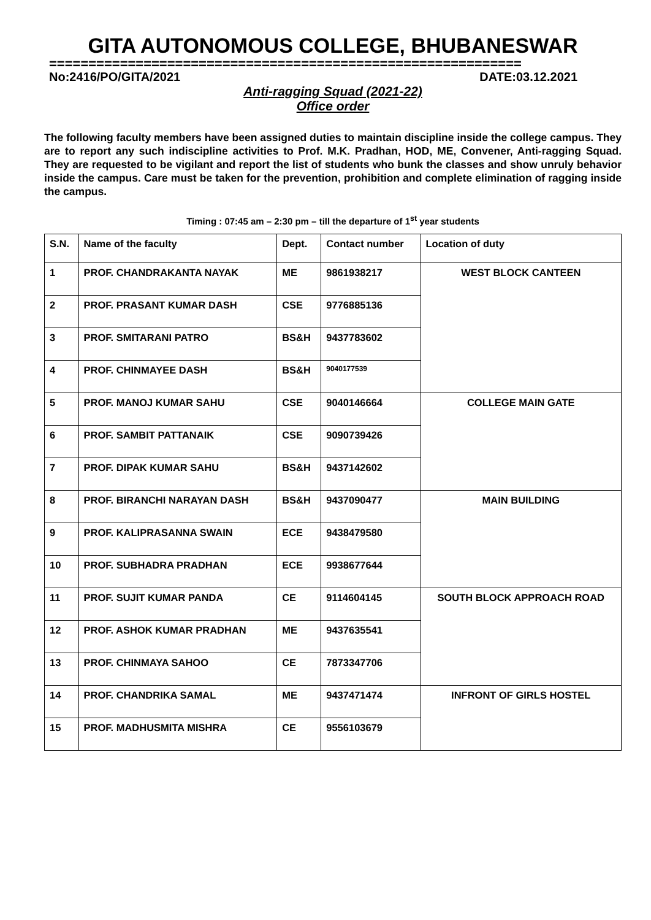GITA AUTONOMOUS COLLEGE, BHUBANESWAR
============================================================
No:2416/PO/GITA/2021 DATE:03.12.2021
Anti-ragging Squad (2021-22)
Office order
The following faculty members have been assigned duties to maintain discipline inside the college campus. They are to report any such indiscipline activities to Prof. M.K. Pradhan, HOD, ME, Convener, Anti-ragging Squad. They are requested to be vigilant and report the list of students who bunk the classes and show unruly behavior inside the campus. Care must be taken for the prevention, prohibition and complete elimination of ragging inside the campus.
Timing : 07:45 am – 2:30 pm – till the departure of 1<sup>st</sup> year students
| S.N. | Name of the faculty | Dept. | Contact number | Location of duty |
| --- | --- | --- | --- | --- |
| 1 | PROF. CHANDRAKANTA NAYAK | ME | 9861938217 | WEST BLOCK CANTEEN |
| 2 | PROF. PRASANT KUMAR DASH | CSE | 9776885136 | |
| 3 | PROF. SMITARANI PATRO | BS&H | 9437783602 | |
| 4 | PROF. CHINMAYEE DASH | BS&H | 9040177539 | |
| 5 | PROF. MANOJ KUMAR SAHU | CSE | 9040146664 | COLLEGE MAIN GATE |
| 6 | PROF. SAMBIT PATTANAIK | CSE | 9090739426 | |
| 7 | PROF. DIPAK KUMAR SAHU | BS&H | 9437142602 | |
| 8 | PROF. BIRANCHI NARAYAN DASH | BS&H | 9437090477 | MAIN BUILDING |
| 9 | PROF. KALIPRASANNA SWAIN | ECE | 9438479580 | |
| 10 | PROF. SUBHADRA PRADHAN | ECE | 9938677644 | |
| 11 | PROF. SUJIT KUMAR PANDA | CE | 9114604145 | SOUTH BLOCK APPROACH ROAD |
| 12 | PROF. ASHOK KUMAR PRADHAN | ME | 9437635541 | |
| 13 | PROF. CHINMAYA SAHOO | CE | 7873347706 | |
| 14 | PROF. CHANDRIKA SAMAL | ME | 9437471474 | INFRONT OF GIRLS HOSTEL |
| 15 | PROF. MADHUSMITA MISHRA | CE | 9556103679 | |